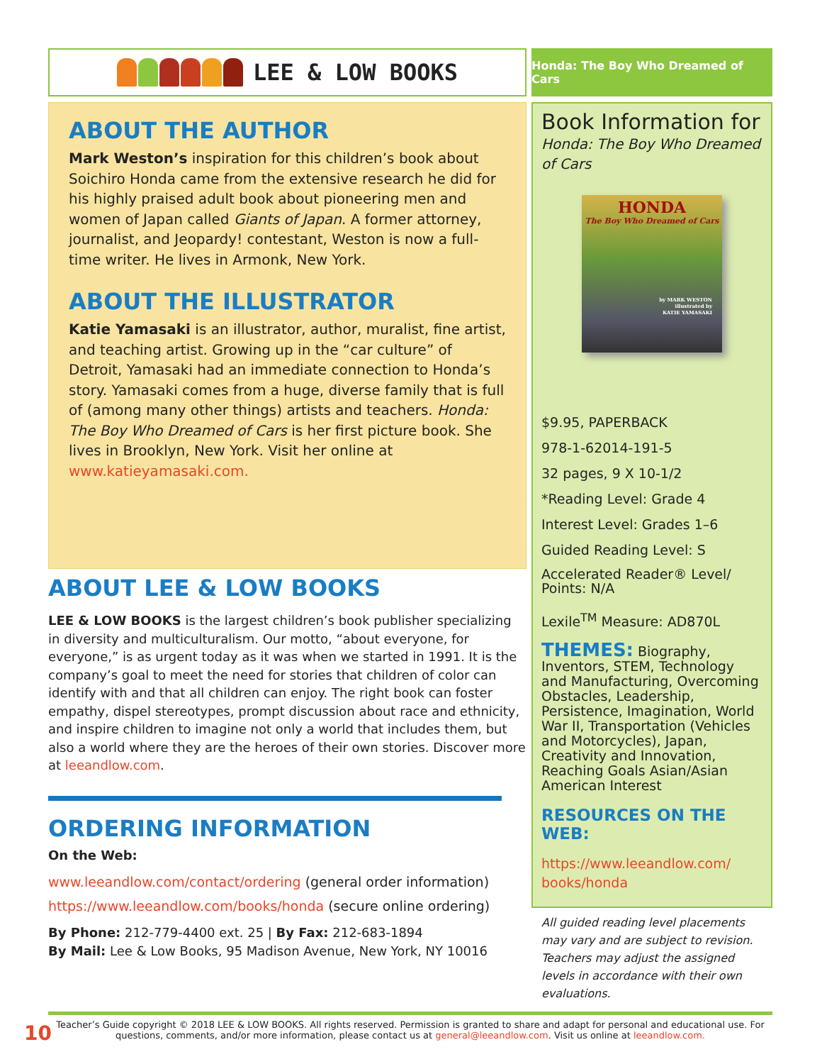LEE & LOW BOOKS
ABOUT THE AUTHOR
Mark Weston’s inspiration for this children’s book about Soichiro Honda came from the extensive research he did for his highly praised adult book about pioneering men and women of Japan called Giants of Japan. A former attorney, journalist, and Jeopardy! contestant, Weston is now a full-time writer. He lives in Armonk, New York.
ABOUT THE ILLUSTRATOR
Katie Yamasaki is an illustrator, author, muralist, fine artist, and teaching artist. Growing up in the “car culture” of Detroit, Yamasaki had an immediate connection to Honda’s story. Yamasaki comes from a huge, diverse family that is full of (among many other things) artists and teachers. Honda: The Boy Who Dreamed of Cars is her first picture book. She lives in Brooklyn, New York. Visit her online at www.katieyamasaki.com.
ABOUT LEE & LOW BOOKS
LEE & LOW BOOKS is the largest children’s book publisher specializing in diversity and multiculturalism. Our motto, “about everyone, for everyone,” is as urgent today as it was when we started in 1991. It is the company’s goal to meet the need for stories that children of color can identify with and that all children can enjoy. The right book can foster empathy, dispel stereotypes, prompt discussion about race and ethnicity, and inspire children to imagine not only a world that includes them, but also a world where they are the heroes of their own stories. Discover more at leeandlow.com.
ORDERING INFORMATION
On the Web:
www.leeandlow.com/contact/ordering (general order information)
https://www.leeandlow.com/books/honda (secure online ordering)
By Phone: 212-779-4400 ext. 25 | By Fax: 212-683-1894
By Mail: Lee & Low Books, 95 Madison Avenue, New York, NY 10016
Honda: The Boy Who Dreamed of Cars
Book Information for
Honda: The Boy Who Dreamed of Cars
HONDA
The Boy Who Dreamed of Cars
by MARK WESTON
illustrated by
KATIE YAMASAKI
$9.95, PAPERBACK
978-1-62014-191-5
32 pages, 9 X 10-1/2
*Reading Level: Grade 4
Interest Level: Grades 1–6
Guided Reading Level: S
Accelerated Reader® Level/ Points: N/A
Lexile<sup>TM</sup> Measure: AD870L
THEMES: Biography, Inventors, STEM, Technology and Manufacturing, Overcoming Obstacles, Leadership, Persistence, Imagination, World War II, Transportation (Vehicles and Motorcycles), Japan, Creativity and Innovation, Reaching Goals Asian/Asian American Interest
RESOURCES ON THE WEB:
https://www.leeandlow.com/ books/honda
All guided reading level placements may vary and are subject to revision. Teachers may adjust the assigned levels in accordance with their own evaluations.
10
Teacher’s Guide copyright © 2018 LEE & LOW BOOKS. All rights reserved. Permission is granted to share and adapt for personal and educational use. For questions, comments, and/or more information, please contact us at general@leeandlow.com. Visit us online at leeandlow.com.